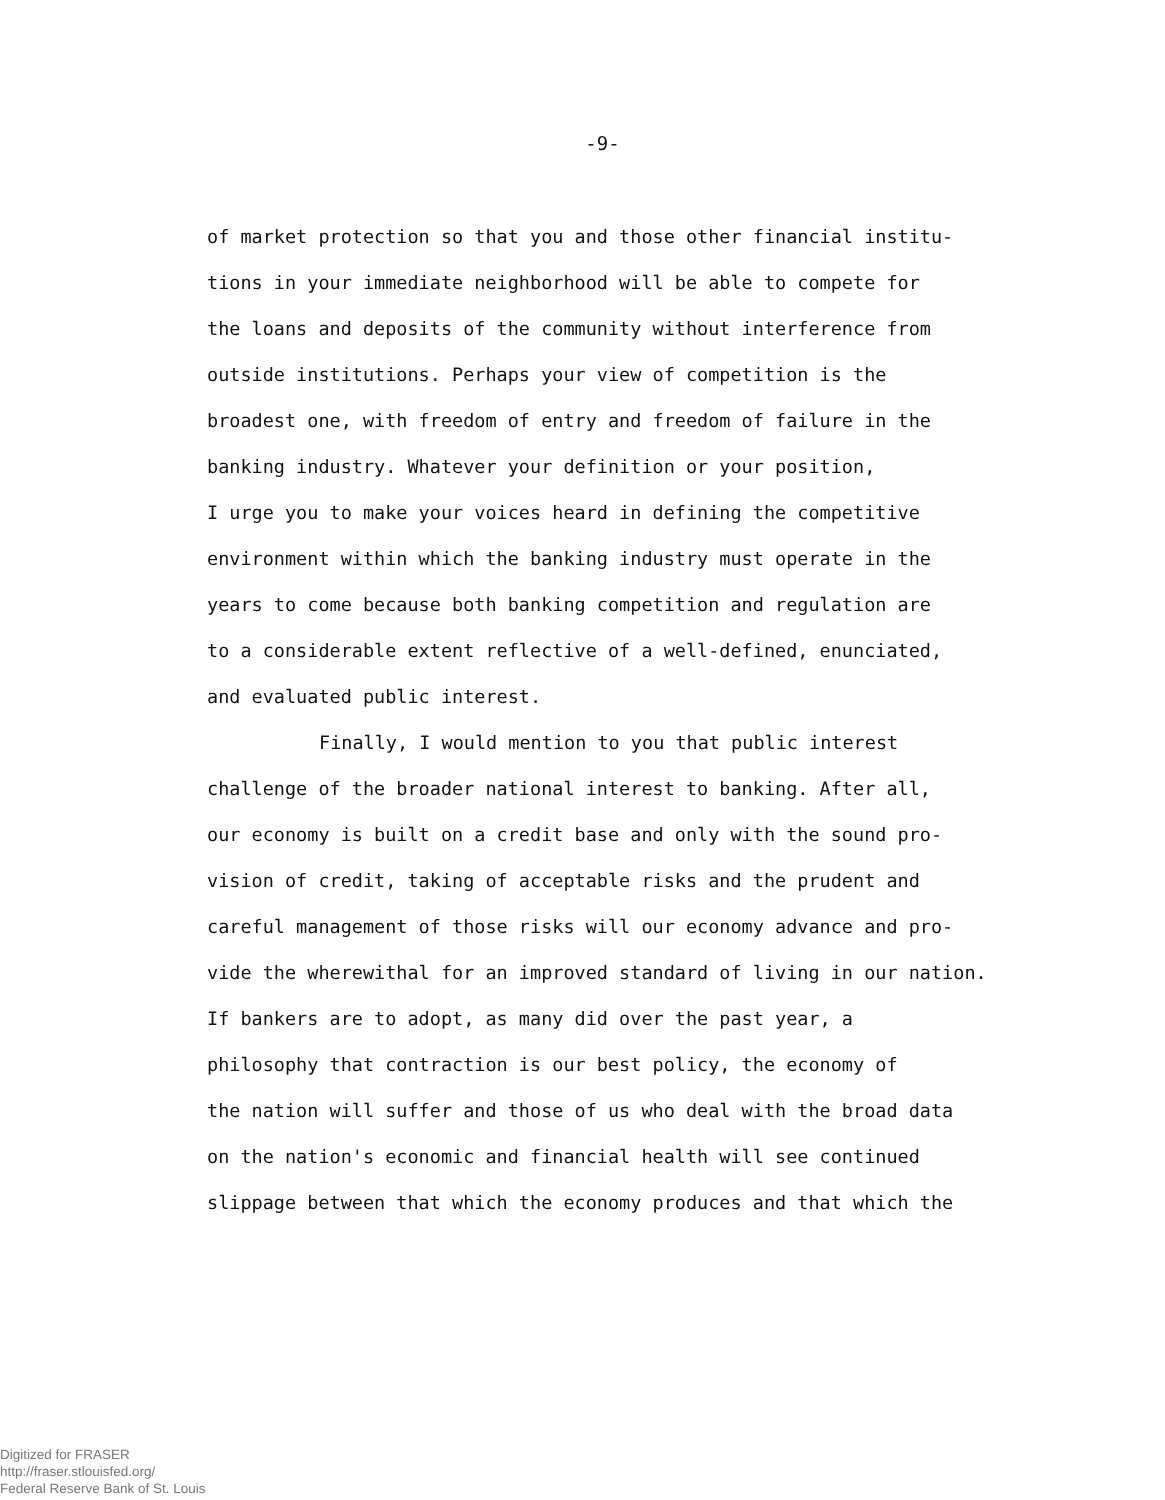-9-
of market protection so that you and those other financial institu-
tions in your immediate neighborhood will be able to compete for
the loans and deposits of the community without interference from
outside institutions. Perhaps your view of competition is the
broadest one, with freedom of entry and freedom of failure in the
banking industry. Whatever your definition or your position,
I urge you to make your voices heard in defining the competitive
environment within which the banking industry must operate in the
years to come because both banking competition and regulation are
to a considerable extent reflective of a well-defined, enunciated,
and evaluated public interest.
Finally, I would mention to you that public interest
challenge of the broader national interest to banking. After all,
our economy is built on a credit base and only with the sound pro-
vision of credit, taking of acceptable risks and the prudent and
careful management of those risks will our economy advance and pro-
vide the wherewithal for an improved standard of living in our nation.
If bankers are to adopt, as many did over the past year, a
philosophy that contraction is our best policy, the economy of
the nation will suffer and those of us who deal with the broad data
on the nation's economic and financial health will see continued
slippage between that which the economy produces and that which the
Digitized for FRASER
http://fraser.stlouisfed.org/
Federal Reserve Bank of St. Louis